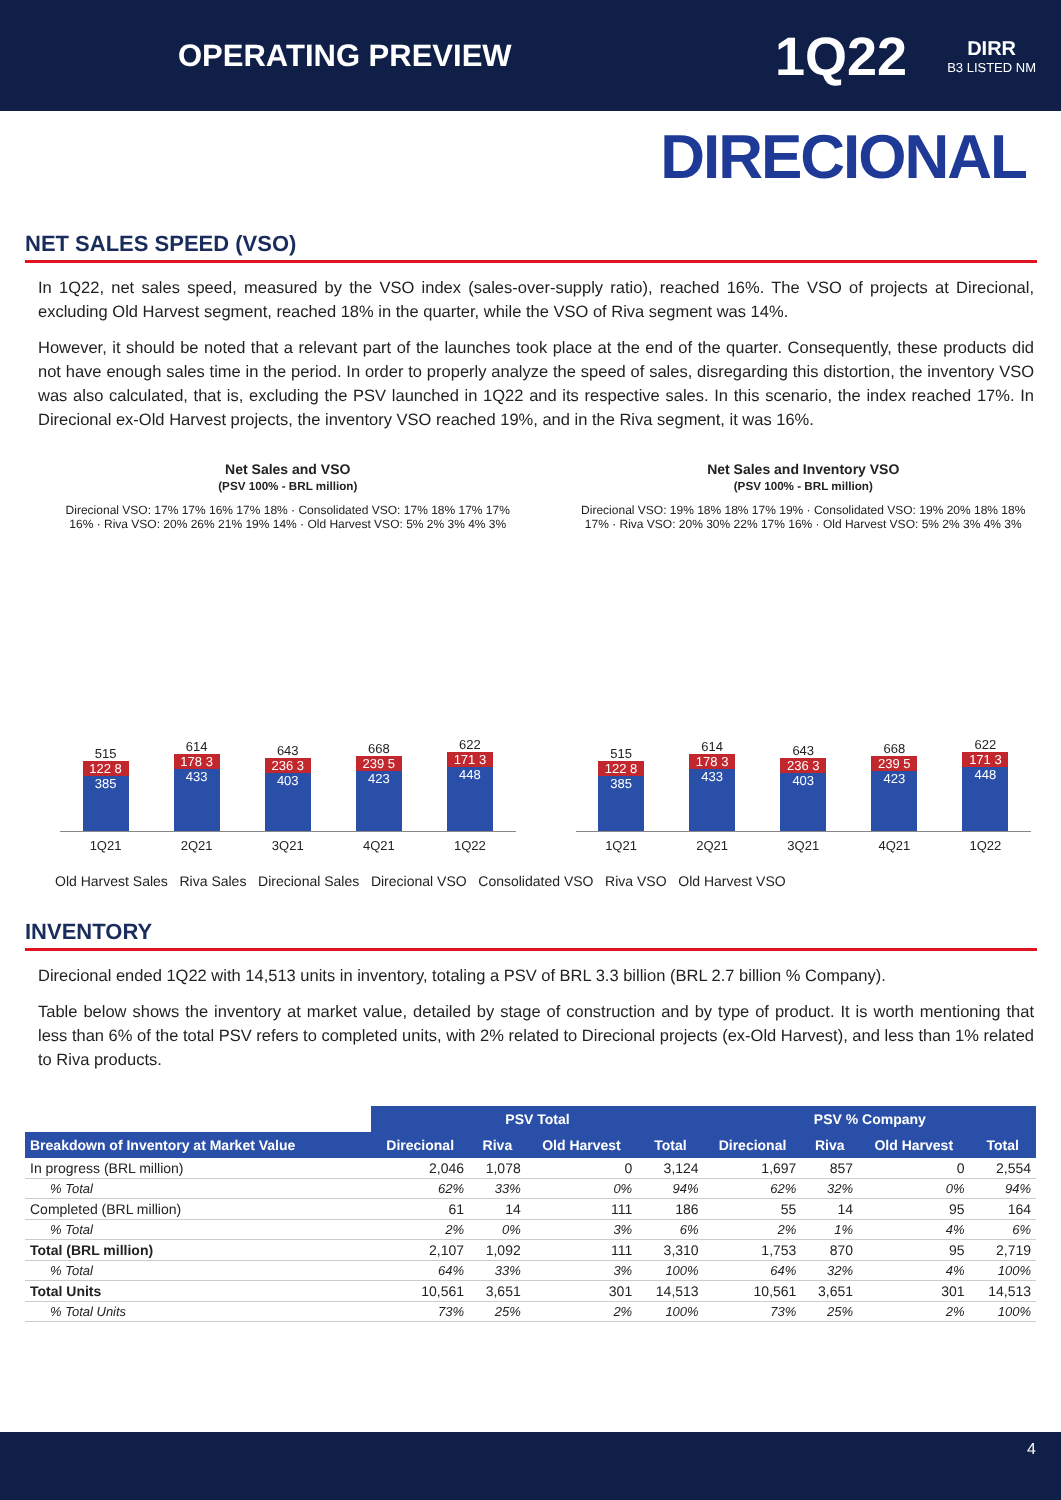OPERATING PREVIEW
1Q22 DIRR
B3 LISTED NM
DIRECIONAL
NET SALES SPEED (VSO)
In 1Q22, net sales speed, measured by the VSO index (sales-over-supply ratio), reached 16%. The VSO of projects at Direcional, excluding Old Harvest segment, reached 18% in the quarter, while the VSO of Riva segment was 14%.
However, it should be noted that a relevant part of the launches took place at the end of the quarter. Consequently, these products did not have enough sales time in the period. In order to properly analyze the speed of sales, disregarding this distortion, the inventory VSO was also calculated, that is, excluding the PSV launched in 1Q22 and its respective sales. In this scenario, the index reached 17%. In Direcional ex-Old Harvest projects, the inventory VSO reached 19%, and in the Riva segment, it was 16%.
Net Sales and VSO
(PSV 100% - BRL million)
Direcional VSO: 17% 17% 16% 17% 18% · Consolidated VSO: 17% 18% 17% 17% 16% · Riva VSO: 20% 26% 21% 19% 14% · Old Harvest VSO: 5% 2% 3% 4% 3%
515
122 8
385
614
178 3
433
643
236 3
403
668
239 5
423
622
171 3
448
1Q21 2Q21 3Q21 4Q21 1Q22
Net Sales and Inventory VSO
(PSV 100% - BRL million)
Direcional VSO: 19% 18% 18% 17% 19% · Consolidated VSO: 19% 20% 18% 18% 17% · Riva VSO: 20% 30% 22% 17% 16% · Old Harvest VSO: 5% 2% 3% 4% 3%
515
122 8
385
614
178 3
433
643
236 3
403
668
239 5
423
622
171 3
448
1Q21 2Q21 3Q21 4Q21 1Q22
Old Harvest Sales Riva Sales Direcional Sales Direcional VSO Consolidated VSO Riva VSO Old Harvest VSO
INVENTORY
Direcional ended 1Q22 with 14,513 units in inventory, totaling a PSV of BRL 3.3 billion (BRL 2.7 billion % Company).
Table below shows the inventory at market value, detailed by stage of construction and by type of product. It is worth mentioning that less than 6% of the total PSV refers to completed units, with 2% related to Direcional projects (ex-Old Harvest), and less than 1% related to Riva products.
| | PSV Total | | | | PSV % Company | | | |
| Breakdown of Inventory at Market Value | Direcional | Riva | Old Harvest | Total | Direcional | Riva | Old Harvest | Total |
| In progress (BRL million) | 2,046 | 1,078 | 0 | 3,124 | 1,697 | 857 | 0 | 2,554 |
| % Total | 62% | 33% | 0% | 94% | 62% | 32% | 0% | 94% |
| Completed (BRL million) | 61 | 14 | 111 | 186 | 55 | 14 | 95 | 164 |
| % Total | 2% | 0% | 3% | 6% | 2% | 1% | 4% | 6% |
| Total (BRL million) | 2,107 | 1,092 | 111 | 3,310 | 1,753 | 870 | 95 | 2,719 |
| % Total | 64% | 33% | 3% | 100% | 64% | 32% | 4% | 100% |
| Total Units | 10,561 | 3,651 | 301 | 14,513 | 10,561 | 3,651 | 301 | 14,513 |
| % Total Units | 73% | 25% | 2% | 100% | 73% | 25% | 2% | 100% |
4